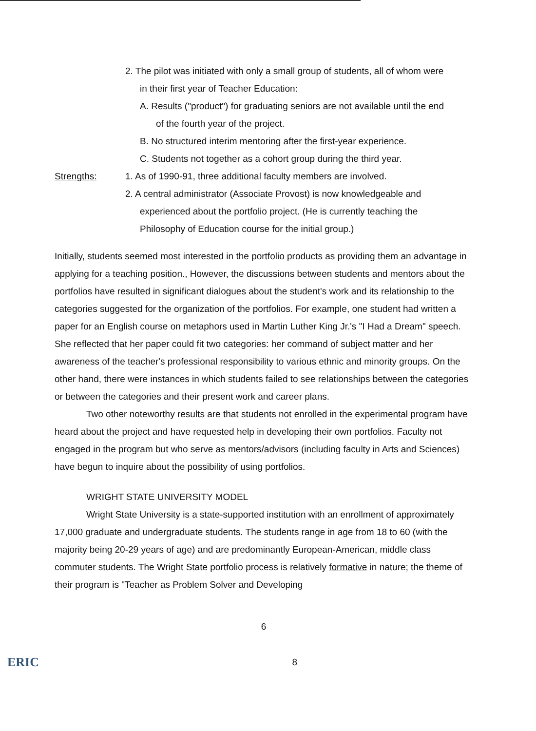2. The pilot was initiated with only a small group of students, all of whom were
in their first year of Teacher Education:
A. Results ("product") for graduating seniors are not available until the end
of the fourth year of the project.
B. No structured interim mentoring after the first-year experience.
C. Students not together as a cohort group during the third year.
Strengths: 1. As of 1990-91, three additional faculty members are involved.
2. A central administrator (Associate Provost) is now knowledgeable and
experienced about the portfolio project. (He is currently teaching the
Philosophy of Education course for the initial group.)
Initially, students seemed most interested in the portfolio products as providing them an advantage in applying for a teaching position., However, the discussions between students and mentors about the portfolios have resulted in significant dialogues about the student's work and its relationship to the categories suggested for the organization of the portfolios. For example, one student had written a paper for an English course on metaphors used in Martin Luther King Jr.'s "I Had a Dream" speech. She reflected that her paper could fit two categories: her command of subject matter and her awareness of the teacher's professional responsibility to various ethnic and minority groups. On the other hand, there were instances in which students failed to see relationships between the categories or between the categories and their present work and career plans.
Two other noteworthy results are that students not enrolled in the experimental program have heard about the project and have requested help in developing their own portfolios. Faculty not engaged in the program but who serve as mentors/advisors (including faculty in Arts and Sciences) have begun to inquire about the possibility of using portfolios.
WRIGHT STATE UNIVERSITY MODEL
Wright State University is a state-supported institution with an enrollment of approximately 17,000 graduate and undergraduate students. The students range in age from 18 to 60 (with the majority being 20-29 years of age) and are predominantly European-American, middle class commuter students. The Wright State portfolio process is relatively formative in nature; the theme of their program is "Teacher as Problem Solver and Developing
6
ERIC 8